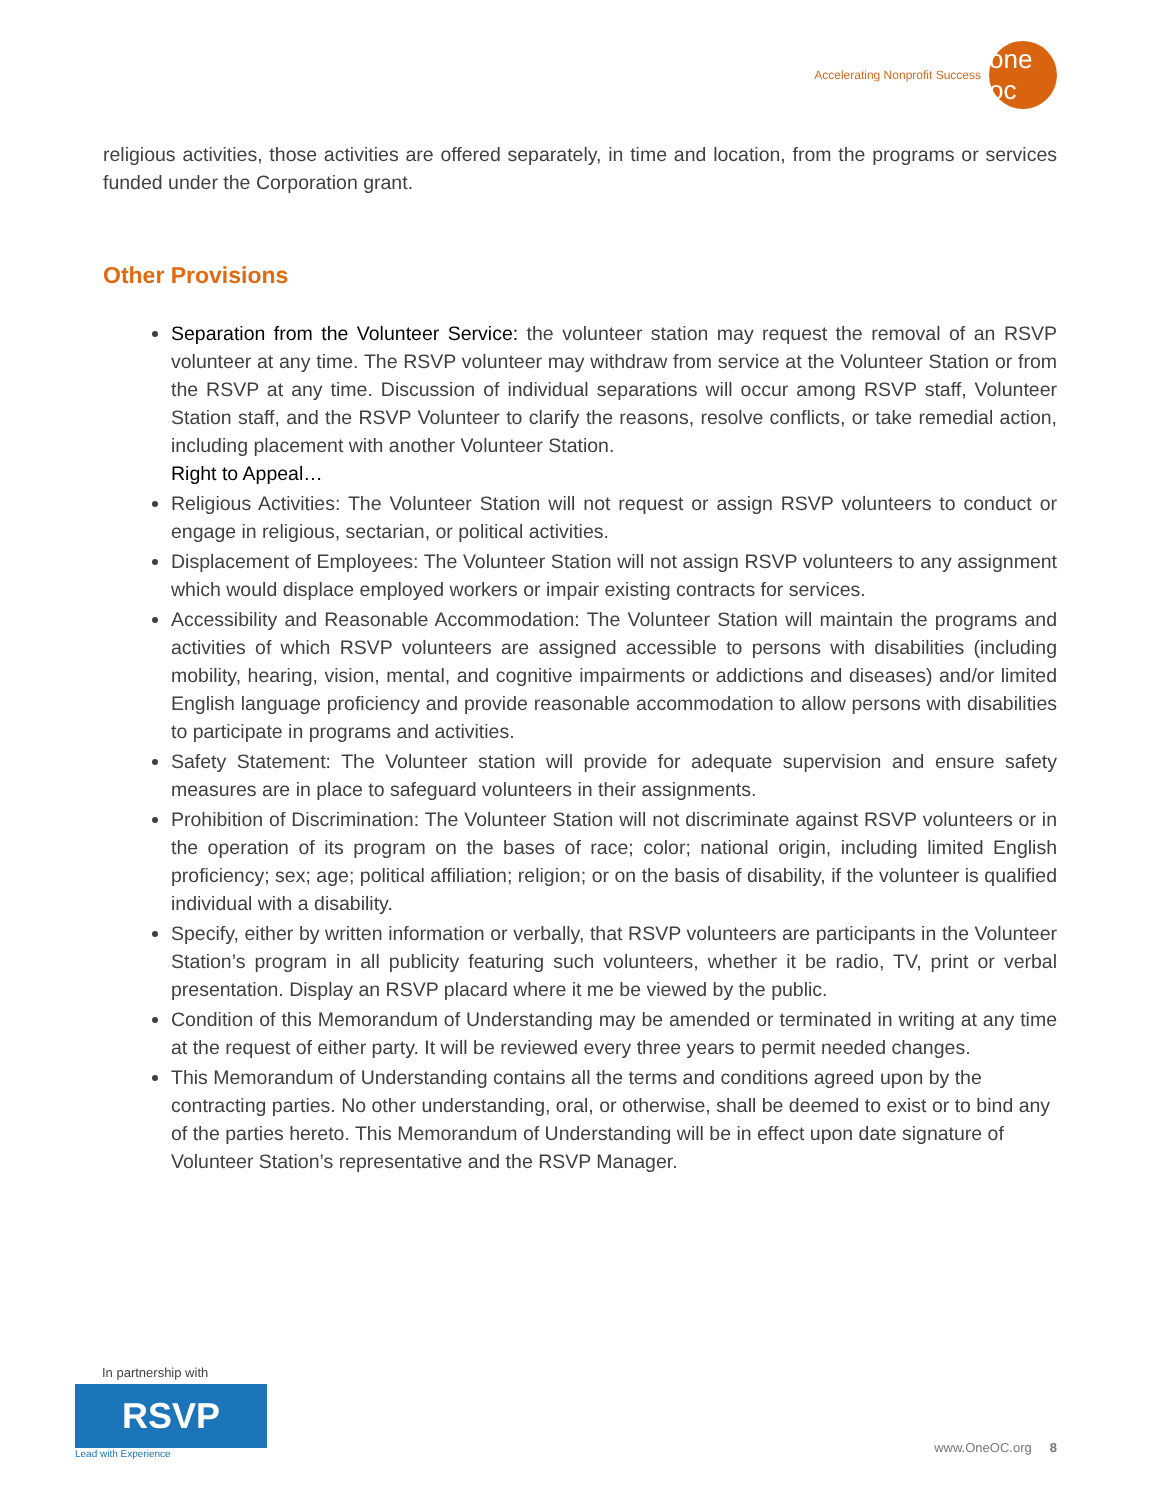Accelerating Nonprofit Success
one oc
religious activities, those activities are offered separately, in time and location, from the programs or services funded under the Corporation grant.
Other Provisions
Separation from the Volunteer Service: the volunteer station may request the removal of an RSVP volunteer at any time. The RSVP volunteer may withdraw from service at the Volunteer Station or from the RSVP at any time. Discussion of individual separations will occur among RSVP staff, Volunteer Station staff, and the RSVP Volunteer to clarify the reasons, resolve conflicts, or take remedial action, including placement with another Volunteer Station.
Right to Appeal…
Religious Activities: The Volunteer Station will not request or assign RSVP volunteers to conduct or engage in religious, sectarian, or political activities.
Displacement of Employees: The Volunteer Station will not assign RSVP volunteers to any assignment which would displace employed workers or impair existing contracts for services.
Accessibility and Reasonable Accommodation: The Volunteer Station will maintain the programs and activities of which RSVP volunteers are assigned accessible to persons with disabilities (including mobility, hearing, vision, mental, and cognitive impairments or addictions and diseases) and/or limited English language proficiency and provide reasonable accommodation to allow persons with disabilities to participate in programs and activities.
Safety Statement: The Volunteer station will provide for adequate supervision and ensure safety measures are in place to safeguard volunteers in their assignments.
Prohibition of Discrimination: The Volunteer Station will not discriminate against RSVP volunteers or in the operation of its program on the bases of race; color; national origin, including limited English proficiency; sex; age; political affiliation; religion; or on the basis of disability, if the volunteer is qualified individual with a disability.
Specify, either by written information or verbally, that RSVP volunteers are participants in the Volunteer Station’s program in all publicity featuring such volunteers, whether it be radio, TV, print or verbal presentation. Display an RSVP placard where it me be viewed by the public.
Condition of this Memorandum of Understanding may be amended or terminated in writing at any time at the request of either party. It will be reviewed every three years to permit needed changes.
This Memorandum of Understanding contains all the terms and conditions agreed upon by the contracting parties. No other understanding, oral, or otherwise, shall be deemed to exist or to bind any of the parties hereto. This Memorandum of Understanding will be in effect upon date signature of Volunteer Station’s representative and the RSVP Manager.
In partnership with
RSVP
Lead with Experience
www.OneOC.org 8